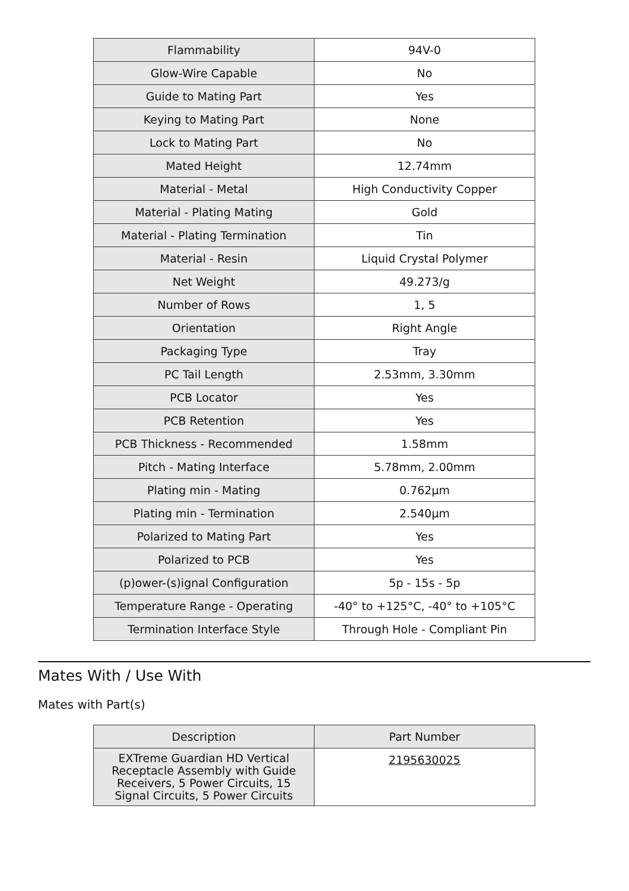| Flammability | 94V-0 |
| Glow-Wire Capable | No |
| Guide to Mating Part | Yes |
| Keying to Mating Part | None |
| Lock to Mating Part | No |
| Mated Height | 12.74mm |
| Material - Metal | High Conductivity Copper |
| Material - Plating Mating | Gold |
| Material - Plating Termination | Tin |
| Material - Resin | Liquid Crystal Polymer |
| Net Weight | 49.273/g |
| Number of Rows | 1, 5 |
| Orientation | Right Angle |
| Packaging Type | Tray |
| PC Tail Length | 2.53mm, 3.30mm |
| PCB Locator | Yes |
| PCB Retention | Yes |
| PCB Thickness - Recommended | 1.58mm |
| Pitch - Mating Interface | 5.78mm, 2.00mm |
| Plating min - Mating | 0.762µm |
| Plating min - Termination | 2.540µm |
| Polarized to Mating Part | Yes |
| Polarized to PCB | Yes |
| (p)ower-(s)ignal Configuration | 5p - 15s - 5p |
| Temperature Range - Operating | -40° to +125°C, -40° to +105°C |
| Termination Interface Style | Through Hole - Compliant Pin |
Mates With / Use With
Mates with Part(s)
| Description | Part Number |
| --- | --- |
| EXTreme Guardian HD Vertical Receptacle Assembly with Guide Receivers, 5 Power Circuits, 15 Signal Circuits, 5 Power Circuits | 2195630025 |